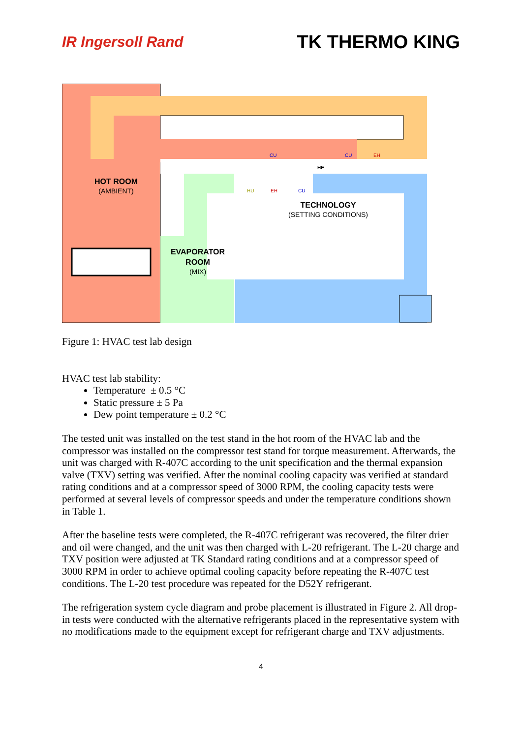IR Ingersoll Rand TK THERMO KING
HOT ROOM
(AMBIENT)
TECHNOLOGY
(SETTING CONDITIONS)
EVAPORATOR
ROOM
(MIX)
HE
HU
EH
CU
CU
CU
EH
Figure 1: HVAC test lab design
HVAC test lab stability:
Temperature ± 0.5 °C
Static pressure ± 5 Pa
Dew point temperature ± 0.2 °C
The tested unit was installed on the test stand in the hot room of the HVAC lab and the compressor was installed on the compressor test stand for torque measurement. Afterwards, the unit was charged with R-407C according to the unit specification and the thermal expansion valve (TXV) setting was verified. After the nominal cooling capacity was verified at standard rating conditions and at a compressor speed of 3000 RPM, the cooling capacity tests were performed at several levels of compressor speeds and under the temperature conditions shown in Table 1.
After the baseline tests were completed, the R-407C refrigerant was recovered, the filter drier and oil were changed, and the unit was then charged with L-20 refrigerant. The L-20 charge and TXV position were adjusted at TK Standard rating conditions and at a compressor speed of 3000 RPM in order to achieve optimal cooling capacity before repeating the R-407C test conditions. The L-20 test procedure was repeated for the D52Y refrigerant.
The refrigeration system cycle diagram and probe placement is illustrated in Figure 2. All drop-in tests were conducted with the alternative refrigerants placed in the representative system with no modifications made to the equipment except for refrigerant charge and TXV adjustments.
4